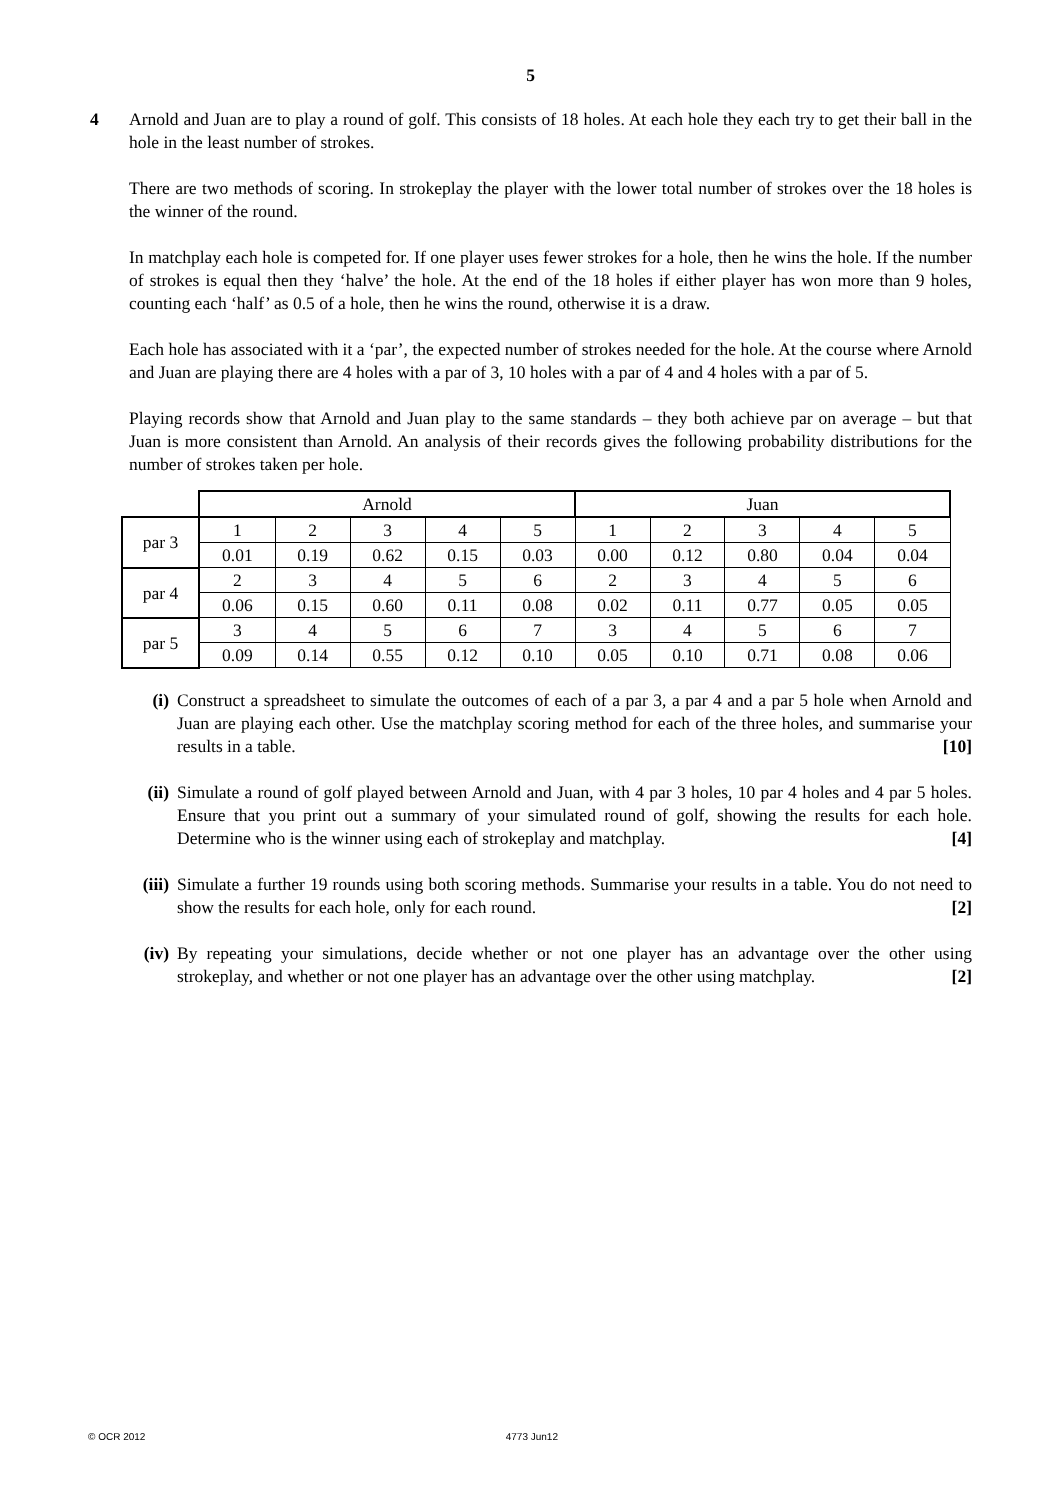5
4 Arnold and Juan are to play a round of golf. This consists of 18 holes. At each hole they each try to get their ball in the hole in the least number of strokes.
There are two methods of scoring. In strokeplay the player with the lower total number of strokes over the 18 holes is the winner of the round.
In matchplay each hole is competed for. If one player uses fewer strokes for a hole, then he wins the hole. If the number of strokes is equal then they ‘halve’ the hole. At the end of the 18 holes if either player has won more than 9 holes, counting each ‘half’ as 0.5 of a hole, then he wins the round, otherwise it is a draw.
Each hole has associated with it a ‘par’, the expected number of strokes needed for the hole. At the course where Arnold and Juan are playing there are 4 holes with a par of 3, 10 holes with a par of 4 and 4 holes with a par of 5.
Playing records show that Arnold and Juan play to the same standards – they both achieve par on average – but that Juan is more consistent than Arnold. An analysis of their records gives the following probability distributions for the number of strokes taken per hole.
| | Arnold | | | | | Juan | | | | |
| par 3 | 1 | 2 | 3 | 4 | 5 | 1 | 2 | 3 | 4 | 5 |
| | 0.01 | 0.19 | 0.62 | 0.15 | 0.03 | 0.00 | 0.12 | 0.80 | 0.04 | 0.04 |
| par 4 | 2 | 3 | 4 | 5 | 6 | 2 | 3 | 4 | 5 | 6 |
| | 0.06 | 0.15 | 0.60 | 0.11 | 0.08 | 0.02 | 0.11 | 0.77 | 0.05 | 0.05 |
| par 5 | 3 | 4 | 5 | 6 | 7 | 3 | 4 | 5 | 6 | 7 |
| | 0.09 | 0.14 | 0.55 | 0.12 | 0.10 | 0.05 | 0.10 | 0.71 | 0.08 | 0.06 |
(i) Construct a spreadsheet to simulate the outcomes of each of a par 3, a par 4 and a par 5 hole when Arnold and Juan are playing each other. Use the matchplay scoring method for each of the three holes, and summarise your results in a table. [10]
(ii) Simulate a round of golf played between Arnold and Juan, with 4 par 3 holes, 10 par 4 holes and 4 par 5 holes. Ensure that you print out a summary of your simulated round of golf, showing the results for each hole. Determine who is the winner using each of strokeplay and matchplay. [4]
(iii)
Simulate a further 19 rounds using both scoring methods. Summarise your results in a table. You do not need to show the results for each hole, only for each round. [2]
(iv) By repeating your simulations, decide whether or not one player has an advantage over the other using strokeplay, and whether or not one player has an advantage over the other using matchplay. [2]
© OCR 2012 4773 Jun12